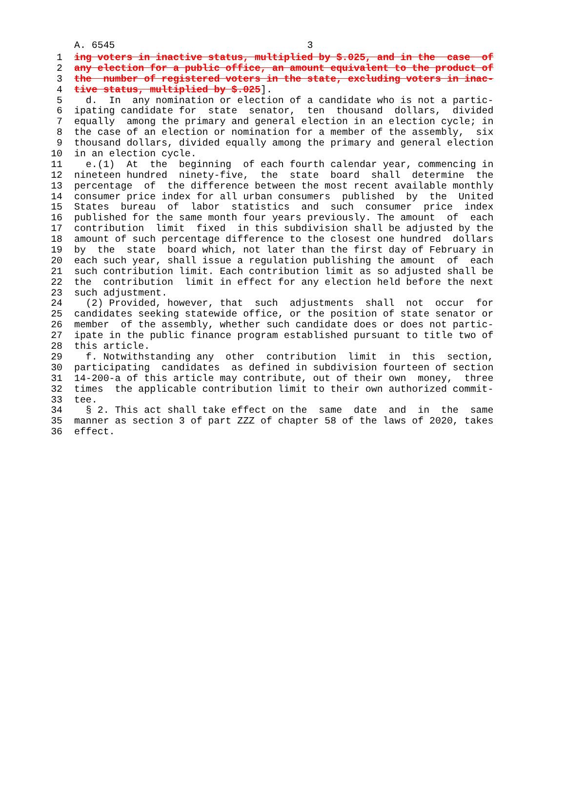A. 6545 3
1 ing voters in inactive status, multiplied by $.025, and in the case of
2 any election for a public office, an amount equivalent to the product of
3 the number of registered voters in the state, excluding voters in inac-
4 tive status, multiplied by $.025].
5 d. In any nomination or election of a candidate who is not a partic-
6 ipating candidate for state senator, ten thousand dollars, divided
7 equally among the primary and general election in an election cycle; in
8 the case of an election or nomination for a member of the assembly, six
9 thousand dollars, divided equally among the primary and general election
10 in an election cycle.
11 e.(1) At the beginning of each fourth calendar year, commencing in
12 nineteen hundred ninety-five, the state board shall determine the
13 percentage of the difference between the most recent available monthly
14 consumer price index for all urban consumers published by the United
15 States bureau of labor statistics and such consumer price index
16 published for the same month four years previously. The amount of each
17 contribution limit fixed in this subdivision shall be adjusted by the
18 amount of such percentage difference to the closest one hundred dollars
19 by the state board which, not later than the first day of February in
20 each such year, shall issue a regulation publishing the amount of each
21 such contribution limit. Each contribution limit as so adjusted shall be
22 the contribution limit in effect for any election held before the next
23 such adjustment.
24 (2) Provided, however, that such adjustments shall not occur for
25 candidates seeking statewide office, or the position of state senator or
26 member of the assembly, whether such candidate does or does not partic-
27 ipate in the public finance program established pursuant to title two of
28 this article.
29 f. Notwithstanding any other contribution limit in this section,
30 participating candidates as defined in subdivision fourteen of section
31 14-200-a of this article may contribute, out of their own money, three
32 times the applicable contribution limit to their own authorized commit-
33 tee.
34 § 2. This act shall take effect on the same date and in the same
35 manner as section 3 of part ZZZ of chapter 58 of the laws of 2020, takes
36 effect.